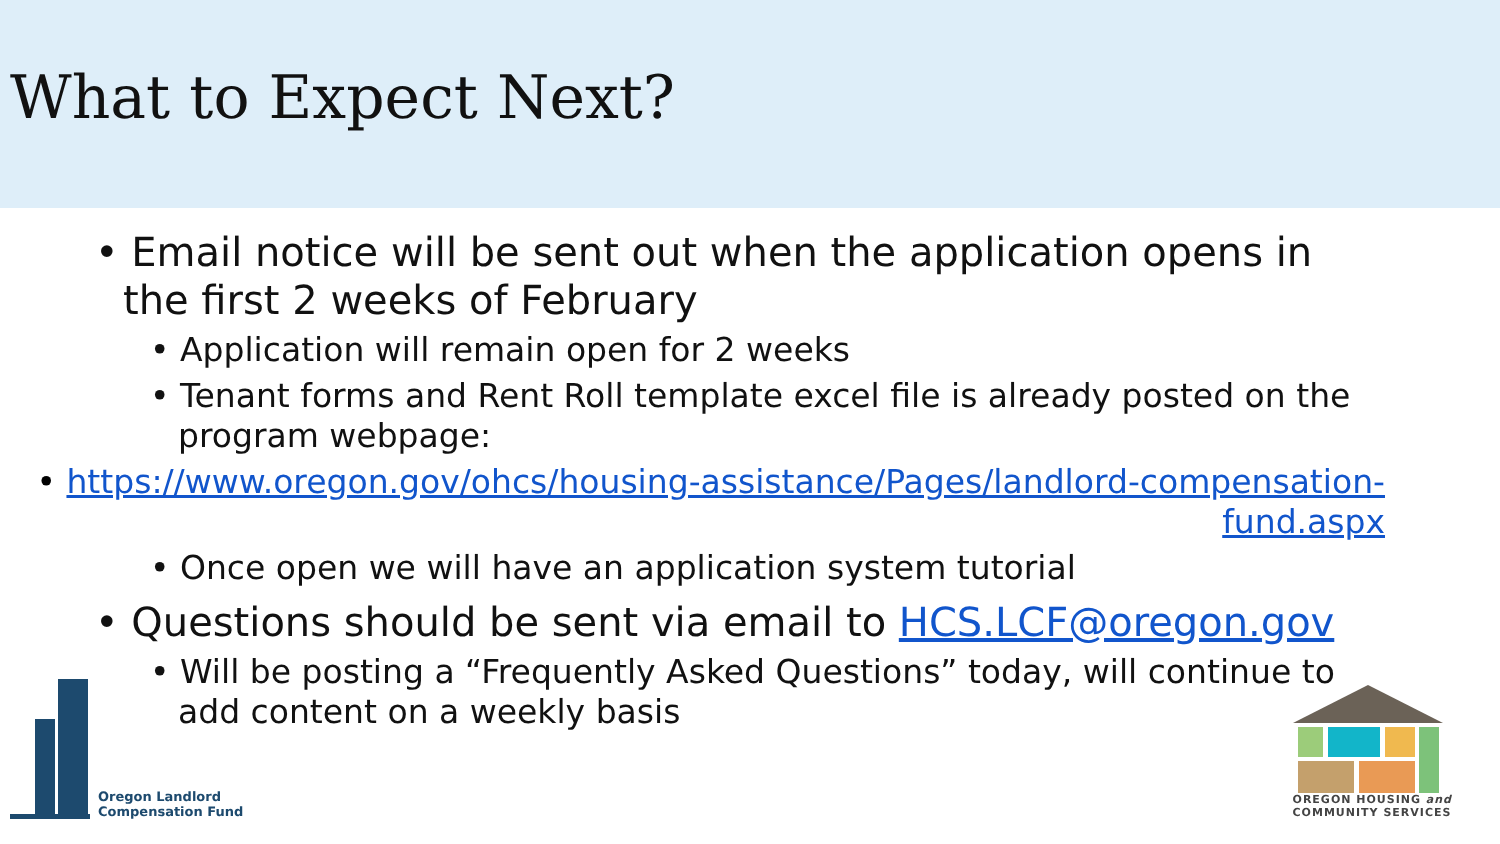What to Expect Next?
• Email notice will be sent out when the application opens in the first 2 weeks of February
• Application will remain open for 2 weeks
• Tenant forms and Rent Roll template excel file is already posted on the program webpage:
• https://www.oregon.gov/ohcs/housing-assistance/Pages/landlord-compensation-fund.aspx
• Once open we will have an application system tutorial
• Questions should be sent via email to HCS.LCF@oregon.gov
• Will be posting a “Frequently Asked Questions” today, will continue to add content on a weekly basis
Oregon Landlord
Compensation Fund
OREGON HOUSING and
COMMUNITY SERVICES